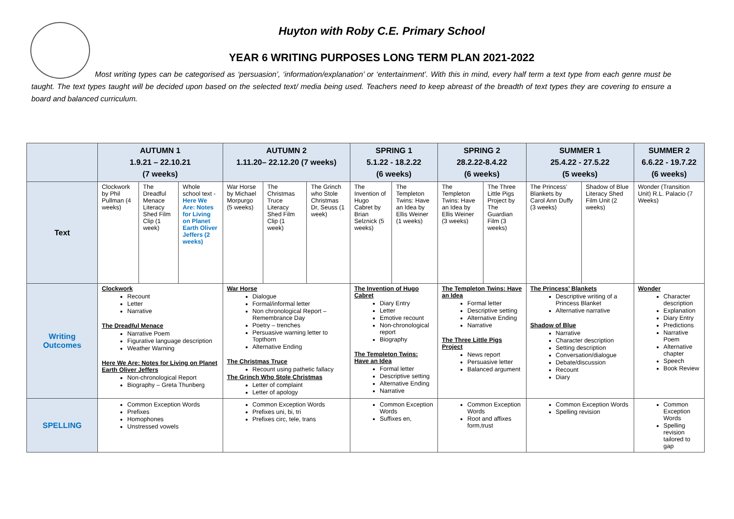Huyton with Roby C.E. Primary School
YEAR 6 WRITING PURPOSES LONG TERM PLAN 2021-2022
Most writing types can be categorised as ‘persuasion’, ‘information/explanation’ or ‘entertainment’. With this in mind, every half term a text type from each genre must be taught. The text types taught will be decided upon based on the selected text/ media being used. Teachers need to keep abreast of the breadth of text types they are covering to ensure a board and balanced curriculum.
| | AUTUMN 1 1.9.21 – 22.10.21 (7 weeks) | | | AUTUMN 2 1.11.20– 22.12.20 (7 weeks) | | | SPRING 1 5.1.22 - 18.2.22 (6 weeks) | | SPRING 2 28.2.22-8.4.22 (6 weeks) | | SUMMER 1 25.4.22 - 27.5.22 (5 weeks) | | SUMMER 2 6.6.22 - 19.7.22 (6 weeks) |
| --- | --- | --- | --- | --- | --- | --- | --- | --- | --- | --- | --- | --- | --- |
| Text | Clockwork by Phil Pullman (4 weeks) | The Dreadful Menace Literacy Shed Film Clip (1 week) | Whole school text - Here We Are: Notes for Living on Planet Earth Oliver Jeffers (2 weeks) | War Horse by Michael Morpurgo (5 weeks) | The Christmas Truce Literacy Shed Film Clip (1 week) | The Grinch who Stole Christmas Dr, Seuss (1 week) | The Invention of Hugo Cabret by Brian Selznick (5 weeks) | The Templeton Twins: Have an Idea by Ellis Weiner (1 weeks) | The Templeton Twins: Have an Idea by Ellis Weiner (3 weeks) | The Three Little Pigs Project by The Guardian Film (3 weeks) | The Princess’ Blankets by Carol Ann Duffy (3 weeks) | Shadow of Blue Literacy Shed Film Unit (2 weeks) | Wonder (Transition Unit) R.L. Palacio (7 Weeks) |
| Writing Outcomes | Clockwork Recount Letter Narrative The Dreadful Menace Narrative Poem Figurative language description Weather Warning Here We Are: Notes for Living on Planet Earth Oliver Jeffers Non-chronological Report Biography – Greta Thunberg | | | War Horse Dialogue Formal/informal letter Non chronological Report – Remembrance Day Poetry – trenches Persuasive warning letter to Topthorn Alternative Ending The Christmas Truce Recount using pathetic fallacy The Grinch Who Stole Christmas Letter of complaint Letter of apology | | | The Invention of Hugo Cabret Diary Entry Letter Emotive recount Non-chronological report Biography The Templeton Twins: Have an Idea Formal letter Descriptive setting Alternative Ending Narrative | | The Templeton Twins: Have an Idea Formal letter Descriptive setting Alternative Ending Narrative The Three Little Pigs Project News report Persuasive letter Balanced argument | | The Princess’ Blankets Descriptive writing of a Princess Blanket Alternative narrative Shadow of Blue Narrative Character description Setting description Conversation/dialogue Debate/discussion Recount Diary | | Wonder Character description Explanation Diary Entry Predictions Narrative Poem Alternative chapter Speech Book Review |
| SPELLING | Common Exception Words Prefixes Homophones Unstressed vowels | | | Common Exception Words Prefixes uni, bi, tri Prefixes circ, tele, trans | | | Common Exception Words Suffixes en, | | Common Exception Words Root and affixes form,trust | | Common Exception Words Spelling revision | | Common Exception Words Spelling revision tailored to gap |